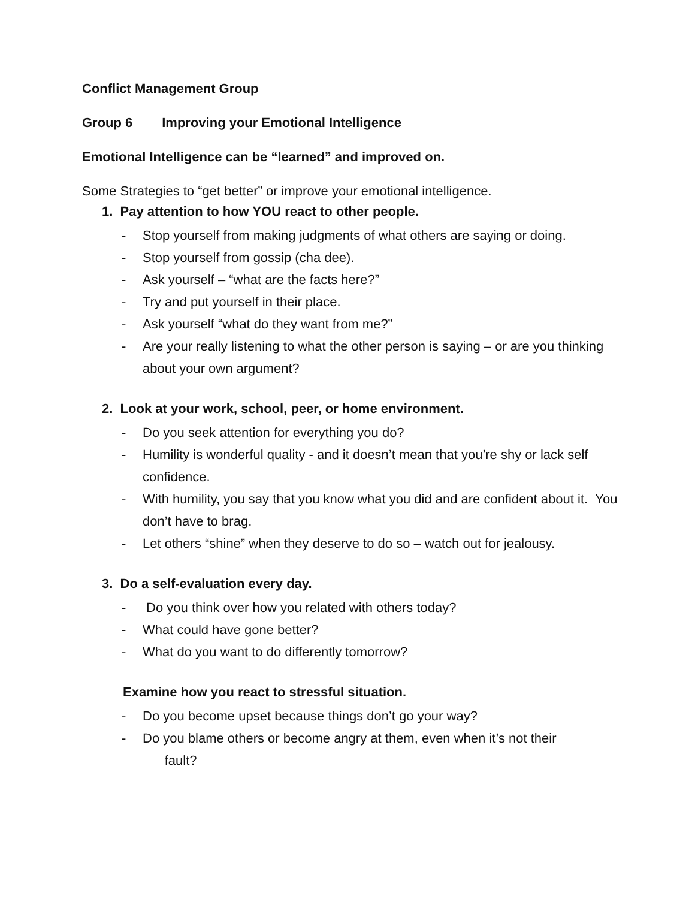Conflict Management Group
Group 6 Improving your Emotional Intelligence
Emotional Intelligence can be “learned” and improved on.
Some Strategies to “get better” or improve your emotional intelligence.
1. Pay attention to how YOU react to other people.
- Stop yourself from making judgments of what others are saying or doing.
- Stop yourself from gossip (cha dee).
- Ask yourself – “what are the facts here?”
- Try and put yourself in their place.
- Ask yourself “what do they want from me?”
- Are your really listening to what the other person is saying – or are you thinking about your own argument?
2. Look at your work, school, peer, or home environment.
- Do you seek attention for everything you do?
- Humility is wonderful quality - and it doesn’t mean that you’re shy or lack self confidence.
- With humility, you say that you know what you did and are confident about it. You don’t have to brag.
- Let others “shine” when they deserve to do so – watch out for jealousy.
3. Do a self-evaluation every day.
- Do you think over how you related with others today?
- What could have gone better?
- What do you want to do differently tomorrow?
Examine how you react to stressful situation.
- Do you become upset because things don’t go your way?
- Do you blame others or become angry at them, even when it’s not their
fault?